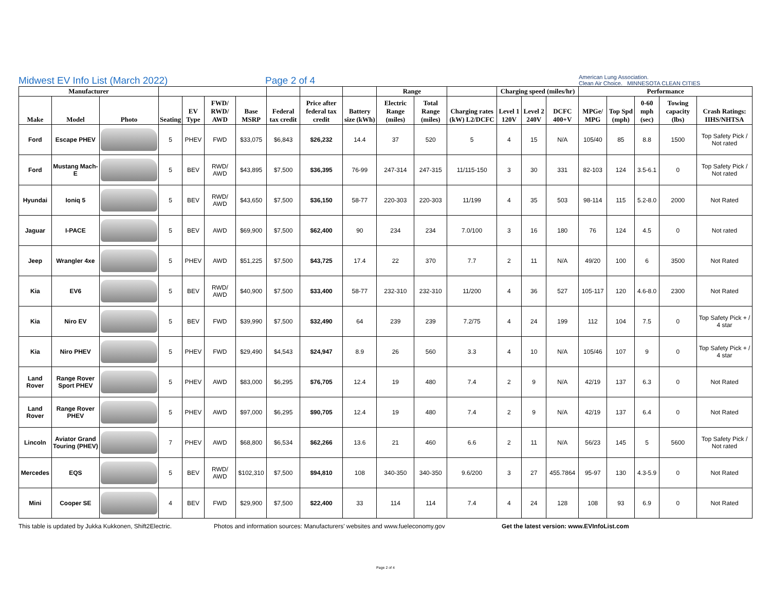Midwest EV Info List (March 2022)
Page 2 of 4
American Lung Association.
Clean Air Choice. MINNESOTA CLEAN CITIES
| Manufacturer | | | | | | | | | | Range | | | Charging speed (miles/hr) | | | Performance | | | | |
| --- | --- | --- | --- | --- | --- | --- | --- | --- | --- | --- | --- | --- | --- | --- | --- | --- | --- | --- | --- | --- |
| Make | Model | Photo | Seating | EV Type | FWD/ RWD/ AWD | Base MSRP | Federal tax credit | Price after federal tax credit | Battery size (kWh) | Electric Range (miles) | Total Range (miles) | Charging rates (kW) L2/DCFC | Level 1 120V | Level 2 240V | DCFC 400+V | MPGe/ MPG | Top Spd (mph) | 0-60 mph (sec) | Towing capacity (lbs) | Crash Ratings: IIHS/NHTSA |
| Ford | Escape PHEV | | 5 | PHEV | FWD | $33,075 | $6,843 | $26,232 | 14.4 | 37 | 520 | 5 | 4 | 15 | N/A | 105/40 | 85 | 8.8 | 1500 | Top Safety Pick / Not rated |
| Ford | Mustang Mach-E | | 5 | BEV | RWD/ AWD | $43,895 | $7,500 | $36,395 | 76-99 | 247-314 | 247-315 | 11/115-150 | 3 | 30 | 331 | 82-103 | 124 | 3.5-6.1 | 0 | Top Safety Pick / Not rated |
| Hyundai | Ioniq 5 | | 5 | BEV | RWD/ AWD | $43,650 | $7,500 | $36,150 | 58-77 | 220-303 | 220-303 | 11/199 | 4 | 35 | 503 | 98-114 | 115 | 5.2-8.0 | 2000 | Not Rated |
| Jaguar | I-PACE | | 5 | BEV | AWD | $69,900 | $7,500 | $62,400 | 90 | 234 | 234 | 7.0/100 | 3 | 16 | 180 | 76 | 124 | 4.5 | 0 | Not rated |
| Jeep | Wrangler 4xe | | 5 | PHEV | AWD | $51,225 | $7,500 | $43,725 | 17.4 | 22 | 370 | 7.7 | 2 | 11 | N/A | 49/20 | 100 | 6 | 3500 | Not Rated |
| Kia | EV6 | | 5 | BEV | RWD/ AWD | $40,900 | $7,500 | $33,400 | 58-77 | 232-310 | 232-310 | 11/200 | 4 | 36 | 527 | 105-117 | 120 | 4.6-8.0 | 2300 | Not Rated |
| Kia | Niro EV | | 5 | BEV | FWD | $39,990 | $7,500 | $32,490 | 64 | 239 | 239 | 7.2/75 | 4 | 24 | 199 | 112 | 104 | 7.5 | 0 | Top Safety Pick + / 4 star |
| Kia | Niro PHEV | | 5 | PHEV | FWD | $29,490 | $4,543 | $24,947 | 8.9 | 26 | 560 | 3.3 | 4 | 10 | N/A | 105/46 | 107 | 9 | 0 | Top Safety Pick + / 4 star |
| Land Rover | Range Rover Sport PHEV | | 5 | PHEV | AWD | $83,000 | $6,295 | $76,705 | 12.4 | 19 | 480 | 7.4 | 2 | 9 | N/A | 42/19 | 137 | 6.3 | 0 | Not Rated |
| Land Rover | Range Rover PHEV | | 5 | PHEV | AWD | $97,000 | $6,295 | $90,705 | 12.4 | 19 | 480 | 7.4 | 2 | 9 | N/A | 42/19 | 137 | 6.4 | 0 | Not Rated |
| Lincoln | Aviator Grand Touring (PHEV) | | 7 | PHEV | AWD | $68,800 | $6,534 | $62,266 | 13.6 | 21 | 460 | 6.6 | 2 | 11 | N/A | 56/23 | 145 | 5 | 5600 | Top Safety Pick / Not rated |
| Mercedes | EQS | | 5 | BEV | RWD/ AWD | $102,310 | $7,500 | $94,810 | 108 | 340-350 | 340-350 | 9.6/200 | 3 | 27 | 455.7864 | 95-97 | 130 | 4.3-5.9 | 0 | Not Rated |
| Mini | Cooper SE | | 4 | BEV | FWD | $29,900 | $7,500 | $22,400 | 33 | 114 | 114 | 7.4 | 4 | 24 | 128 | 108 | 93 | 6.9 | 0 | Not Rated |
This table is updated by Jukka Kukkonen, Shift2Electric.
Photos and information sources: Manufacturers' websites and www.fueleconomy.gov
Get the latest version: www.EVInfoList.com
Page 2 of 4